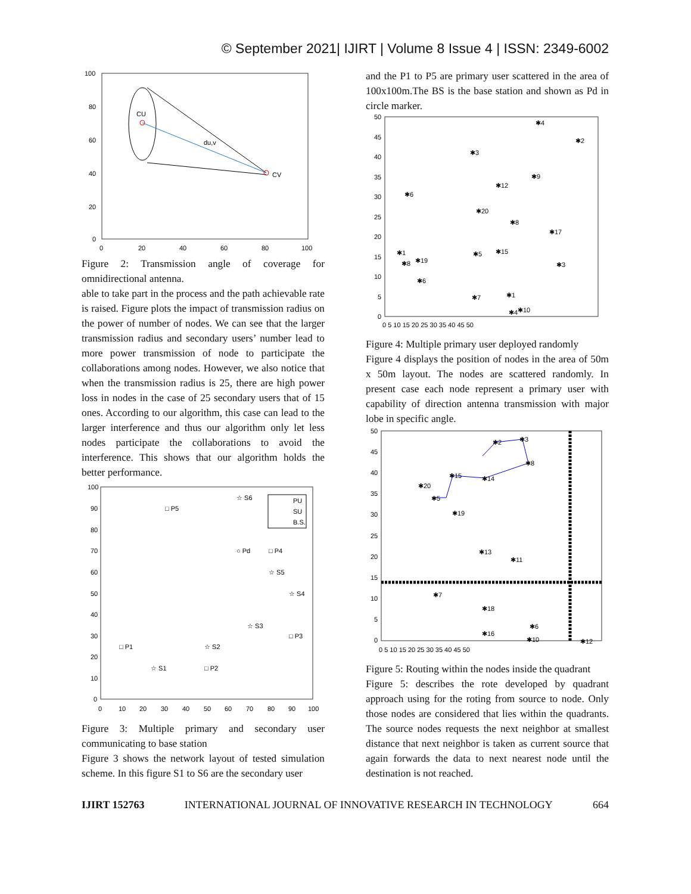© September 2021| IJIRT | Volume 8 Issue 4 | ISSN: 2349-6002
100
80
60
40
20
0
0
20
40
60
80
100
CU
du,v
CV
Figure 2: Transmission angle of coverage for omnidirectional antenna.
able to take part in the process and the path achievable rate is raised. Figure plots the impact of transmission radius on the power of number of nodes. We can see that the larger transmission radius and secondary users’ number lead to more power transmission of node to participate the collaborations among nodes. However, we also notice that when the transmission radius is 25, there are high power loss in nodes in the case of 25 secondary users that of 15 ones. According to our algorithm, this case can lead to the larger interference and thus our algorithm only let less nodes participate the collaborations to avoid the interference. This shows that our algorithm holds the better performance.
PU
SU
B.S.
100
90
80
70
60
50
40
30
20
10
0
0
10
20
30
40
50
60
70
80
90
100
□ P5
☆ S6
○ Pd
□ P4
☆ S5
☆ S4
☆ S3
□ P3
□ P1
☆ S2
☆ S1
□ P2
Figure 3: Multiple primary and secondary user communicating to base station
Figure 3 shows the network layout of tested simulation scheme. In this figure S1 to S6 are the secondary user
and the P1 to P5 are primary user scattered in the area of 100x100m.The BS is the base station and shown as Pd in circle marker.
50
45
40
35
30
25
20
15
10
5
0
0 5 10 15 20 25 30 35 40 45 50
✱4
✱2
✱3
✱9
✱6
✱12
✱20
✱8
✱17
✱1
✱8
✱19
✱15
✱5
✱3
✱6
✱7
✱1
✱4
✱10
Figure 4: Multiple primary user deployed randomly
Figure 4 displays the position of nodes in the area of 50m x 50m layout. The nodes are scattered randomly. In present case each node represent a primary user with capability of direction antenna transmission with major lobe in specific angle.
50
45
40
35
30
25
20
15
10
5
0
0 5 10 15 20 25 30 35 40 45 50
✱2
✱3
✱8
✱14
✱15
✱20
✱5
✱19
✱13
✱11
✱7
✱18
✱6
✱16
✱10
✱12
Figure 5: Routing within the nodes inside the quadrant
Figure 5: describes the rote developed by quadrant approach using for the roting from source to node. Only those nodes are considered that lies within the quadrants. The source nodes requests the next neighbor at smallest distance that next neighbor is taken as current source that again forwards the data to next nearest node until the destination is not reached.
IJIRT 152763 INTERNATIONAL JOURNAL OF INNOVATIVE RESEARCH IN TECHNOLOGY 664